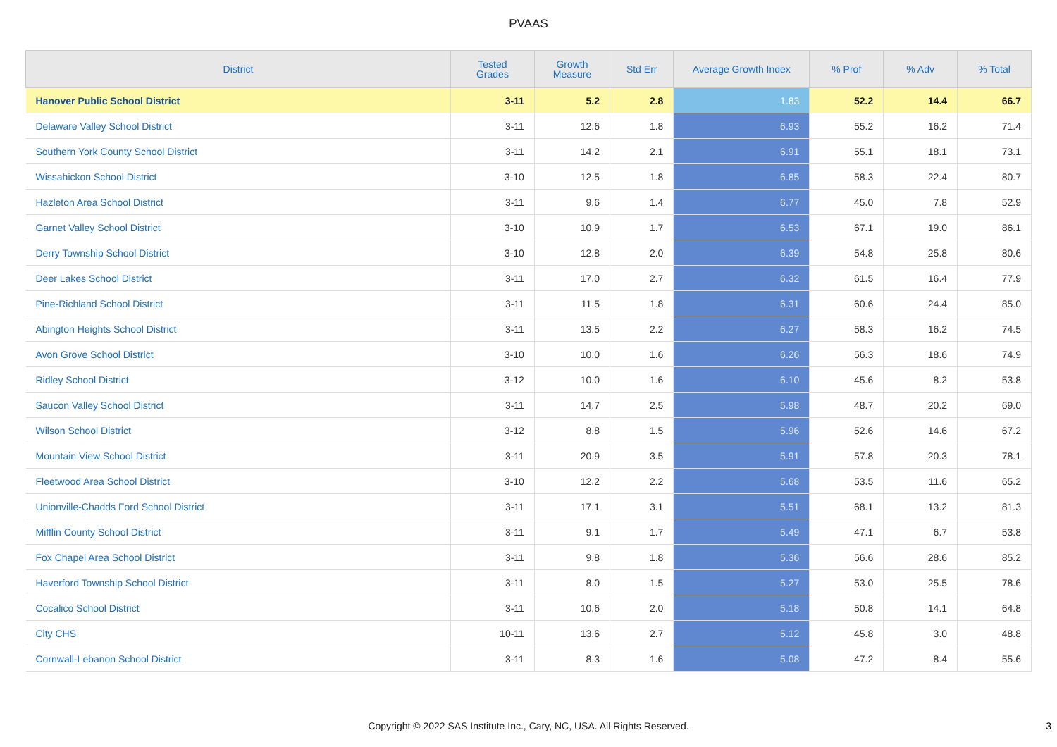PVAAS
| District | Tested Grades | Growth Measure | Std Err | Average Growth Index | % Prof | % Adv | % Total |
| --- | --- | --- | --- | --- | --- | --- | --- |
| Hanover Public School District | 3-11 | 5.2 | 2.8 | 1.83 | 52.2 | 14.4 | 66.7 |
| Delaware Valley School District | 3-11 | 12.6 | 1.8 | 6.93 | 55.2 | 16.2 | 71.4 |
| Southern York County School District | 3-11 | 14.2 | 2.1 | 6.91 | 55.1 | 18.1 | 73.1 |
| Wissahickon School District | 3-10 | 12.5 | 1.8 | 6.85 | 58.3 | 22.4 | 80.7 |
| Hazleton Area School District | 3-11 | 9.6 | 1.4 | 6.77 | 45.0 | 7.8 | 52.9 |
| Garnet Valley School District | 3-10 | 10.9 | 1.7 | 6.53 | 67.1 | 19.0 | 86.1 |
| Derry Township School District | 3-10 | 12.8 | 2.0 | 6.39 | 54.8 | 25.8 | 80.6 |
| Deer Lakes School District | 3-11 | 17.0 | 2.7 | 6.32 | 61.5 | 16.4 | 77.9 |
| Pine-Richland School District | 3-11 | 11.5 | 1.8 | 6.31 | 60.6 | 24.4 | 85.0 |
| Abington Heights School District | 3-11 | 13.5 | 2.2 | 6.27 | 58.3 | 16.2 | 74.5 |
| Avon Grove School District | 3-10 | 10.0 | 1.6 | 6.26 | 56.3 | 18.6 | 74.9 |
| Ridley School District | 3-12 | 10.0 | 1.6 | 6.10 | 45.6 | 8.2 | 53.8 |
| Saucon Valley School District | 3-11 | 14.7 | 2.5 | 5.98 | 48.7 | 20.2 | 69.0 |
| Wilson School District | 3-12 | 8.8 | 1.5 | 5.96 | 52.6 | 14.6 | 67.2 |
| Mountain View School District | 3-11 | 20.9 | 3.5 | 5.91 | 57.8 | 20.3 | 78.1 |
| Fleetwood Area School District | 3-10 | 12.2 | 2.2 | 5.68 | 53.5 | 11.6 | 65.2 |
| Unionville-Chadds Ford School District | 3-11 | 17.1 | 3.1 | 5.51 | 68.1 | 13.2 | 81.3 |
| Mifflin County School District | 3-11 | 9.1 | 1.7 | 5.49 | 47.1 | 6.7 | 53.8 |
| Fox Chapel Area School District | 3-11 | 9.8 | 1.8 | 5.36 | 56.6 | 28.6 | 85.2 |
| Haverford Township School District | 3-11 | 8.0 | 1.5 | 5.27 | 53.0 | 25.5 | 78.6 |
| Cocalico School District | 3-11 | 10.6 | 2.0 | 5.18 | 50.8 | 14.1 | 64.8 |
| City CHS | 10-11 | 13.6 | 2.7 | 5.12 | 45.8 | 3.0 | 48.8 |
| Cornwall-Lebanon School District | 3-11 | 8.3 | 1.6 | 5.08 | 47.2 | 8.4 | 55.6 |
Copyright © 2022 SAS Institute Inc., Cary, NC, USA. All Rights Reserved. 3